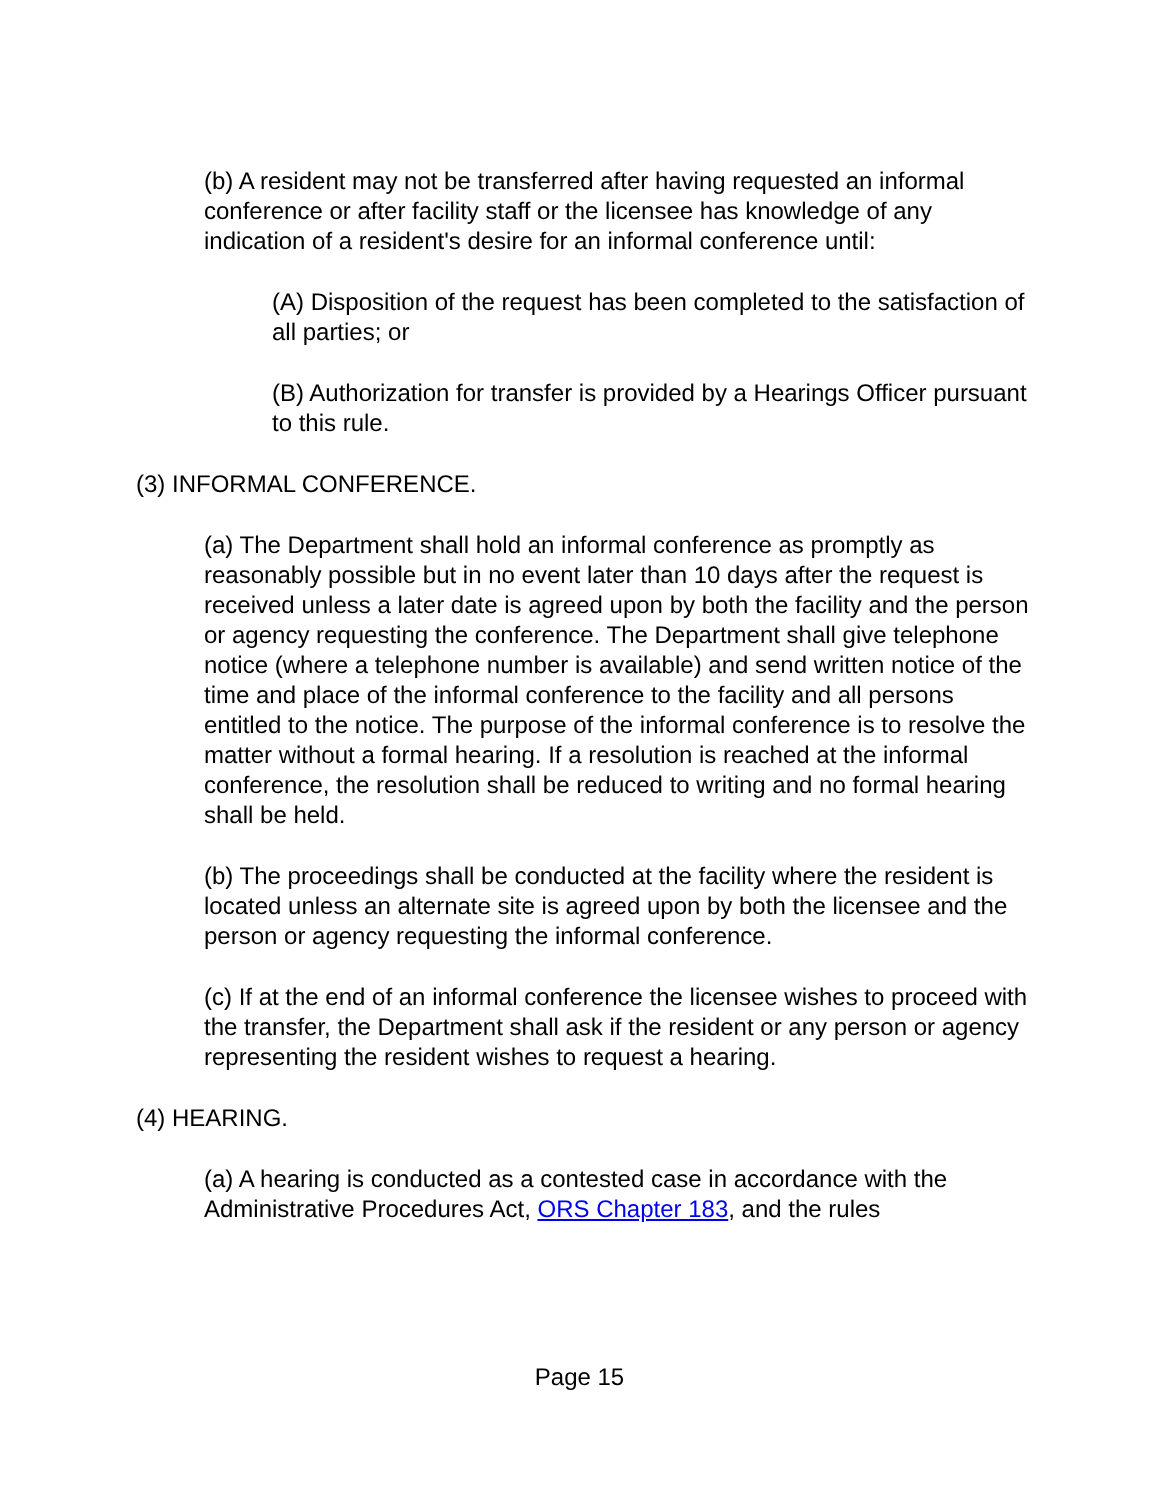(b) A resident may not be transferred after having requested an informal conference or after facility staff or the licensee has knowledge of any indication of a resident's desire for an informal conference until:
(A) Disposition of the request has been completed to the satisfaction of all parties; or
(B) Authorization for transfer is provided by a Hearings Officer pursuant to this rule.
(3) INFORMAL CONFERENCE.
(a) The Department shall hold an informal conference as promptly as reasonably possible but in no event later than 10 days after the request is received unless a later date is agreed upon by both the facility and the person or agency requesting the conference. The Department shall give telephone notice (where a telephone number is available) and send written notice of the time and place of the informal conference to the facility and all persons entitled to the notice. The purpose of the informal conference is to resolve the matter without a formal hearing. If a resolution is reached at the informal conference, the resolution shall be reduced to writing and no formal hearing shall be held.
(b) The proceedings shall be conducted at the facility where the resident is located unless an alternate site is agreed upon by both the licensee and the person or agency requesting the informal conference.
(c) If at the end of an informal conference the licensee wishes to proceed with the transfer, the Department shall ask if the resident or any person or agency representing the resident wishes to request a hearing.
(4) HEARING.
(a) A hearing is conducted as a contested case in accordance with the Administrative Procedures Act, ORS Chapter 183, and the rules
Page 15